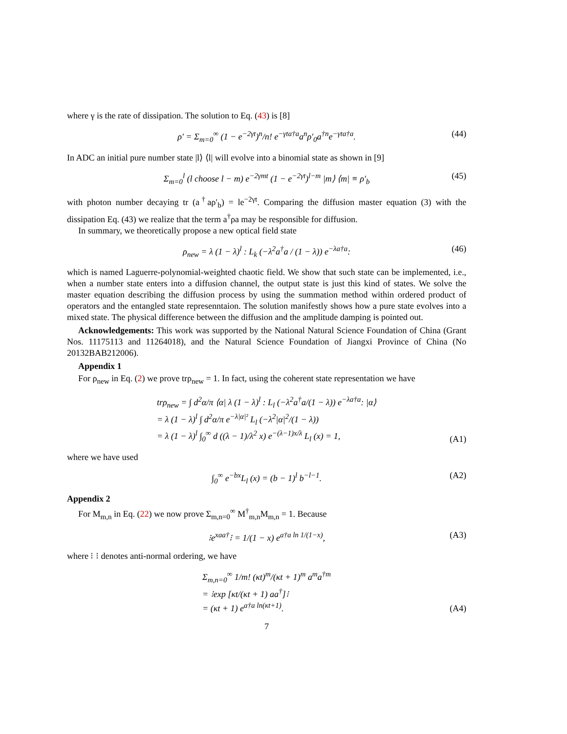where γ is the rate of dissipation. The solution to Eq. (43) is [8]
ρ′ = Σ<sub>m=0</sub><sup>∞</sup> (1 − e<sup>−2γt</sup>)<sup>n</sup>/n! e<sup>−γta†a</sup>a<sup>n</sup>ρ′<sub>0</sub>a<sup>†n</sup>e<sup>−γta†a</sup>. (44)
In ADC an initial pure number state |l⟩ ⟨l| will evolve into a binomial state as shown in [9]
Σ<sub>m=0</sub><sup>l</sup> (l choose l − m) e<sup>−2γmt</sup> (1 − e<sup>−2γt</sup>)<sup>l−m</sup> |m⟩ ⟨m| ≡ ρ′<sub>b</sub> (45)
with photon number decaying tr (a<sup>†</sup>aρ′<sub>b</sub>) = le<sup>−2γt</sup>. Comparing the diffusion master equation (3) with the dissipation Eq. (43) we realize that the term a<sup>†</sup>ρa may be responsible for diffusion.
In summary, we theoretically propose a new optical field state
ρ<sub>new</sub> = λ (1 − λ)<sup>l</sup> : L<sub>k</sub> (−λ<sup>2</sup>a<sup>†</sup>a / (1 − λ)) e<sup>−λa†a</sup>: (46)
which is named Laguerre-polynomial-weighted chaotic field. We show that such state can be implemented, i.e., when a number state enters into a diffusion channel, the output state is just this kind of states. We solve the master equation describing the diffusion process by using the summation method within ordered product of operators and the entangled state represenntaion. The solution manifestly shows how a pure state evolves into a mixed state. The physical difference between the diffusion and the amplitude damping is pointed out.
Acknowledgements: This work was supported by the National Natural Science Foundation of China (Grant Nos. 11175113 and 11264018), and the Natural Science Foundation of Jiangxi Province of China (No 20132BAB212006).
Appendix 1
For ρ<sub>new</sub> in Eq. (2) we prove trρ<sub>new</sub> = 1. In fact, using the coherent state representation we have
trρ<sub>new</sub> = ∫ d<sup>2</sup>α/π ⟨α| λ (1 − λ)<sup>l</sup> : L<sub>l</sub> (−λ<sup>2</sup>a<sup>†</sup>a/(1 − λ)) e<sup>−λa†a</sup>: |α⟩
= λ (1 − λ)<sup>l</sup> ∫ d<sup>2</sup>α/π e<sup>−λ|α|²</sup> L<sub>l</sub> (−λ<sup>2</sup>|α|<sup>2</sup>/(1 − λ))
= λ (1 − λ)<sup>l</sup> ∫<sub>0</sub><sup>∞</sup> d ((λ − 1)/λ<sup>2</sup> x) e<sup>−(λ−1)x/λ</sup> L<sub>l</sub> (x) = 1,
(A1)
where we have used
∫<sub>0</sub><sup>∞</sup> e<sup>−bx</sup>L<sub>l</sub> (x) = (b − 1)<sup>l</sup> b<sup>−l−1</sup>. (A2)
Appendix 2
For M<sub>m,n</sub> in Eq. (22) we now prove Σ<sub>m,n=0</sub><sup>∞</sup> M<sup>†</sup><sub>m,n</sub>M<sub>m,n</sub> = 1. Because
⁝e<sup>xaa†</sup>⁝ = 1/(1 − x) e<sup>a†a ln 1/(1−x)</sup>, (A3)
where ⁝ ⁝ denotes anti-normal ordering, we have
Σ<sub>m,n=0</sub><sup>∞</sup> 1/m! (κt)<sup>m</sup>/(κt + 1)<sup>m</sup> a<sup>m</sup>a<sup>†m</sup>
= ⁝exp [κt/(κt + 1) aa<sup>†</sup>]⁝
= (κt + 1) e<sup>a†a ln(κt+1)</sup>.
(A4)
7